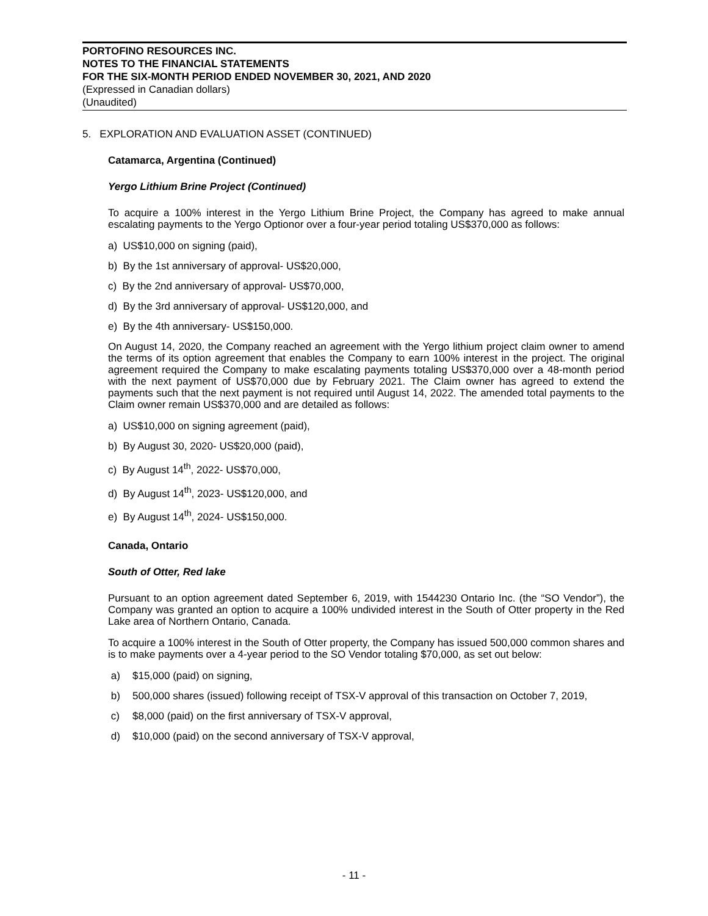PORTOFINO RESOURCES INC.
NOTES TO THE FINANCIAL STATEMENTS
FOR THE SIX-MONTH PERIOD ENDED NOVEMBER 30, 2021, AND 2020
(Expressed in Canadian dollars)
(Unaudited)
5. EXPLORATION AND EVALUATION ASSET (CONTINUED)
Catamarca, Argentina (Continued)
Yergo Lithium Brine Project (Continued)
To acquire a 100% interest in the Yergo Lithium Brine Project, the Company has agreed to make annual escalating payments to the Yergo Optionor over a four-year period totaling US$370,000 as follows:
a) US$10,000 on signing (paid),
b) By the 1st anniversary of approval- US$20,000,
c) By the 2nd anniversary of approval- US$70,000,
d) By the 3rd anniversary of approval- US$120,000, and
e) By the 4th anniversary- US$150,000.
On August 14, 2020, the Company reached an agreement with the Yergo lithium project claim owner to amend the terms of its option agreement that enables the Company to earn 100% interest in the project. The original agreement required the Company to make escalating payments totaling US$370,000 over a 48-month period with the next payment of US$70,000 due by February 2021. The Claim owner has agreed to extend the payments such that the next payment is not required until August 14, 2022. The amended total payments to the Claim owner remain US$370,000 and are detailed as follows:
a) US$10,000 on signing agreement (paid),
b) By August 30, 2020- US$20,000 (paid),
c) By August 14<sup>th</sup>, 2022- US$70,000,
d) By August 14<sup>th</sup>, 2023- US$120,000, and
e) By August 14<sup>th</sup>, 2024- US$150,000.
Canada, Ontario
South of Otter, Red lake
Pursuant to an option agreement dated September 6, 2019, with 1544230 Ontario Inc. (the “SO Vendor”), the Company was granted an option to acquire a 100% undivided interest in the South of Otter property in the Red Lake area of Northern Ontario, Canada.
To acquire a 100% interest in the South of Otter property, the Company has issued 500,000 common shares and is to make payments over a 4-year period to the SO Vendor totaling $70,000, as set out below:
a) $15,000 (paid) on signing,
b) 500,000 shares (issued) following receipt of TSX-V approval of this transaction on October 7, 2019,
c) $8,000 (paid) on the first anniversary of TSX-V approval,
d) $10,000 (paid) on the second anniversary of TSX-V approval,
- 11 -